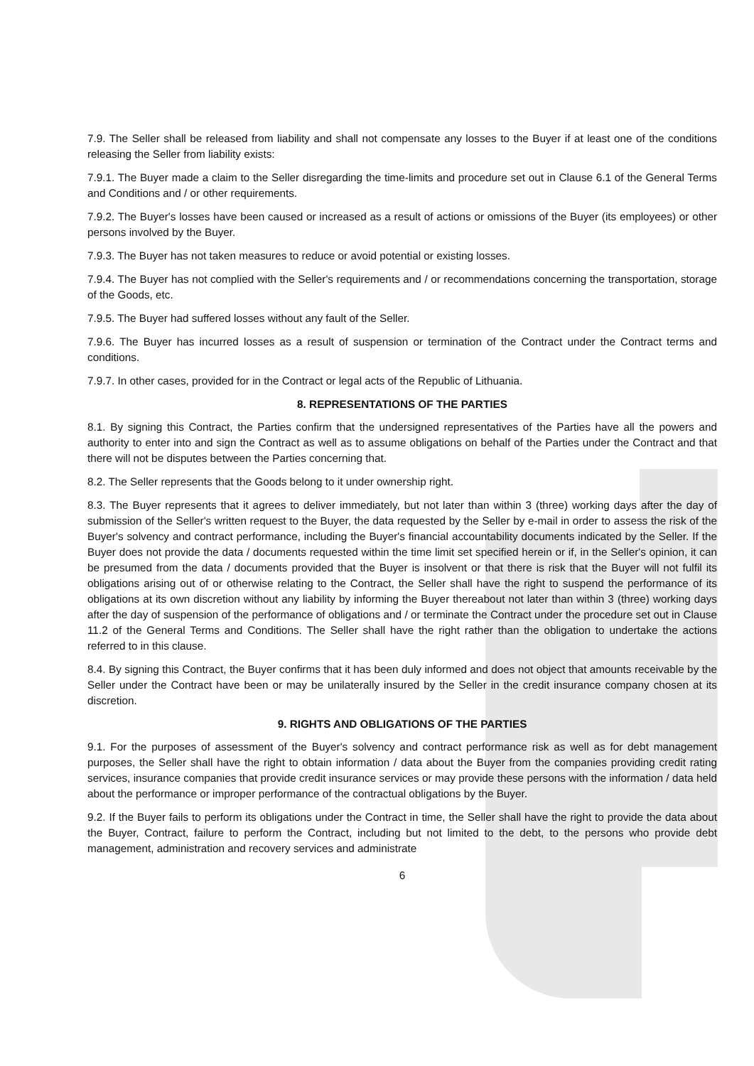7.9. The Seller shall be released from liability and shall not compensate any losses to the Buyer if at least one of the conditions releasing the Seller from liability exists:
7.9.1. The Buyer made a claim to the Seller disregarding the time-limits and procedure set out in Clause 6.1 of the General Terms and Conditions and / or other requirements.
7.9.2. The Buyer's losses have been caused or increased as a result of actions or omissions of the Buyer (its employees) or other persons involved by the Buyer.
7.9.3. The Buyer has not taken measures to reduce or avoid potential or existing losses.
7.9.4. The Buyer has not complied with the Seller's requirements and / or recommendations concerning the transportation, storage of the Goods, etc.
7.9.5. The Buyer had suffered losses without any fault of the Seller.
7.9.6. The Buyer has incurred losses as a result of suspension or termination of the Contract under the Contract terms and conditions.
7.9.7. In other cases, provided for in the Contract or legal acts of the Republic of Lithuania.
8. REPRESENTATIONS OF THE PARTIES
8.1. By signing this Contract, the Parties confirm that the undersigned representatives of the Parties have all the powers and authority to enter into and sign the Contract as well as to assume obligations on behalf of the Parties under the Contract and that there will not be disputes between the Parties concerning that.
8.2. The Seller represents that the Goods belong to it under ownership right.
8.3. The Buyer represents that it agrees to deliver immediately, but not later than within 3 (three) working days after the day of submission of the Seller's written request to the Buyer, the data requested by the Seller by e-mail in order to assess the risk of the Buyer's solvency and contract performance, including the Buyer's financial accountability documents indicated by the Seller. If the Buyer does not provide the data / documents requested within the time limit set specified herein or if, in the Seller's opinion, it can be presumed from the data / documents provided that the Buyer is insolvent or that there is risk that the Buyer will not fulfil its obligations arising out of or otherwise relating to the Contract, the Seller shall have the right to suspend the performance of its obligations at its own discretion without any liability by informing the Buyer thereabout not later than within 3 (three) working days after the day of suspension of the performance of obligations and / or terminate the Contract under the procedure set out in Clause 11.2 of the General Terms and Conditions. The Seller shall have the right rather than the obligation to undertake the actions referred to in this clause.
8.4. By signing this Contract, the Buyer confirms that it has been duly informed and does not object that amounts receivable by the Seller under the Contract have been or may be unilaterally insured by the Seller in the credit insurance company chosen at its discretion.
9. RIGHTS AND OBLIGATIONS OF THE PARTIES
9.1. For the purposes of assessment of the Buyer's solvency and contract performance risk as well as for debt management purposes, the Seller shall have the right to obtain information / data about the Buyer from the companies providing credit rating services, insurance companies that provide credit insurance services or may provide these persons with the information / data held about the performance or improper performance of the contractual obligations by the Buyer.
9.2. If the Buyer fails to perform its obligations under the Contract in time, the Seller shall have the right to provide the data about the Buyer, Contract, failure to perform the Contract, including but not limited to the debt, to the persons who provide debt management, administration and recovery services and administrate
6